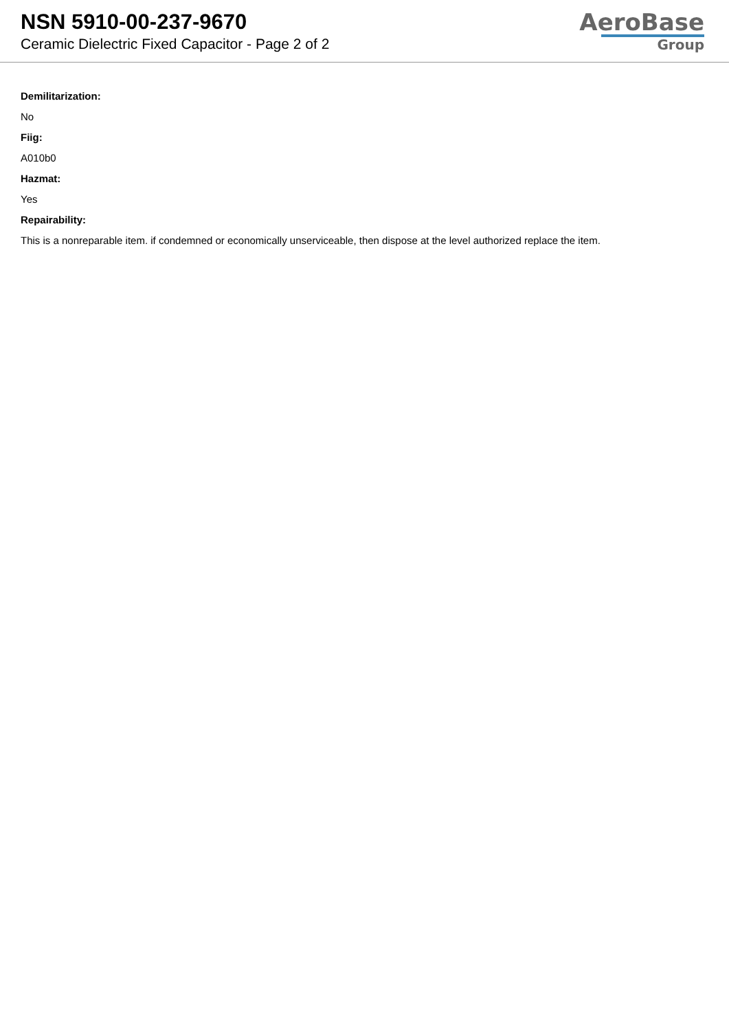NSN 5910-00-237-9670
Ceramic Dielectric Fixed Capacitor - Page 2 of 2
AeroBase
Group
Demilitarization:
No
Fiig:
A010b0
Hazmat:
Yes
Repairability:
This is a nonreparable item. if condemned or economically unserviceable, then dispose at the level authorized replace the item.